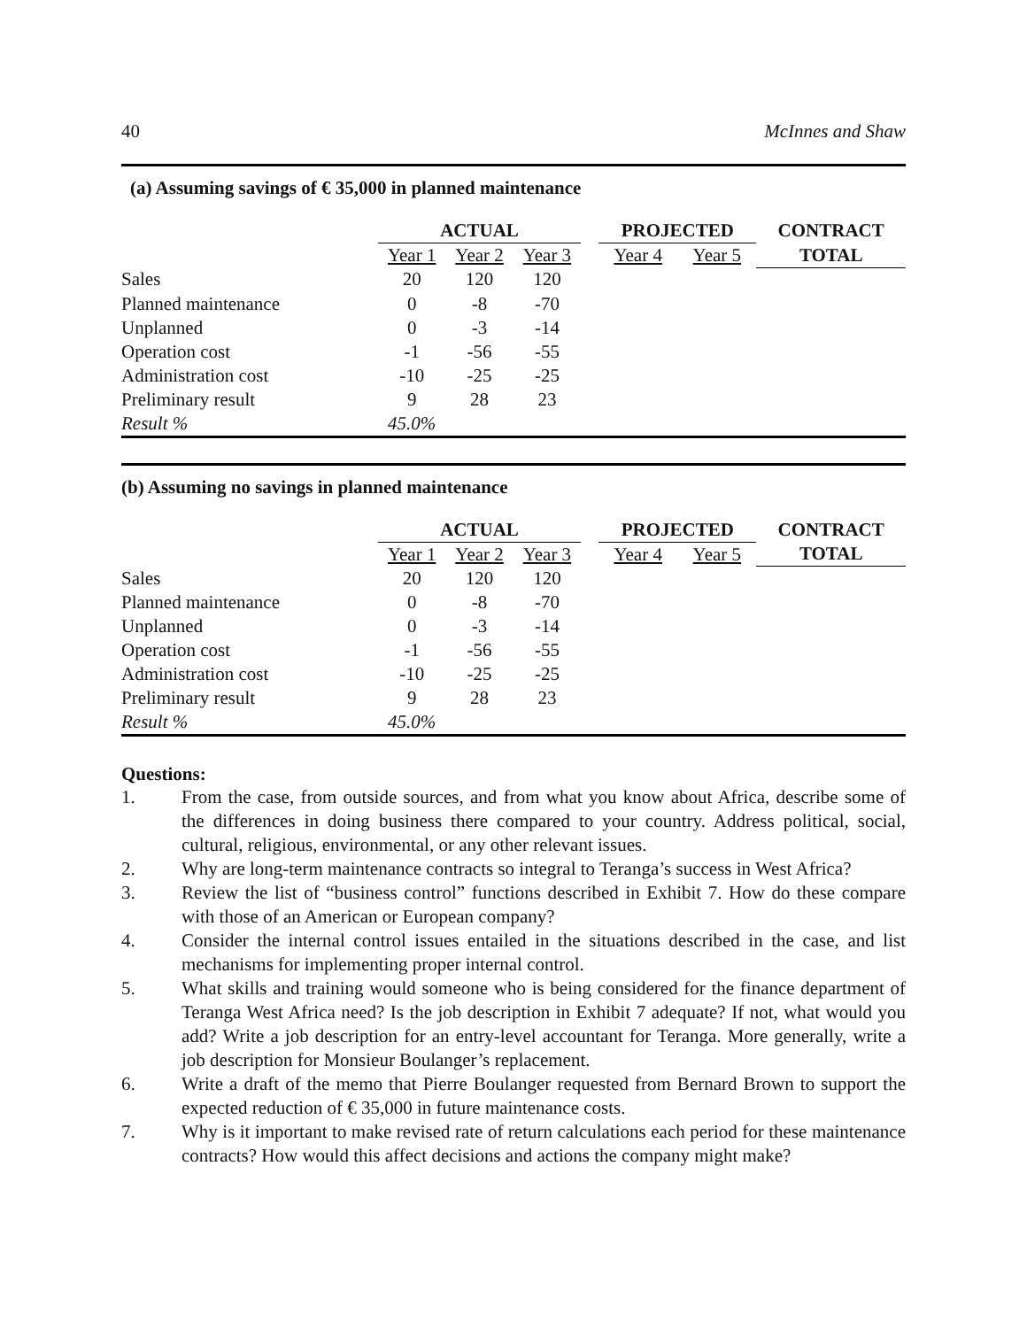40 McInnes and Shaw
(a) Assuming savings of € 35,000 in planned maintenance
| | ACTUAL | | | | PROJECTED | | CONTRACT |
| | Year 1 | Year 2 | Year 3 | | Year 4 | Year 5 | TOTAL |
| Sales | 20 | 120 | 120 | | | | |
| Planned maintenance | 0 | -8 | -70 | | | | |
| Unplanned | 0 | -3 | -14 | | | | |
| Operation cost | -1 | -56 | -55 | | | | |
| Administration cost | -10 | -25 | -25 | | | | |
| Preliminary result | 9 | 28 | 23 | | | | |
| Result % | 45.0% | | | | | | |
(b) Assuming no savings in planned maintenance
| | ACTUAL | | | | PROJECTED | | CONTRACT |
| | Year 1 | Year 2 | Year 3 | | Year 4 | Year 5 | TOTAL |
| Sales | 20 | 120 | 120 | | | | |
| Planned maintenance | 0 | -8 | -70 | | | | |
| Unplanned | 0 | -3 | -14 | | | | |
| Operation cost | -1 | -56 | -55 | | | | |
| Administration cost | -10 | -25 | -25 | | | | |
| Preliminary result | 9 | 28 | 23 | | | | |
| Result % | 45.0% | | | | | | |
Questions:
1. From the case, from outside sources, and from what you know about Africa, describe some of the differences in doing business there compared to your country. Address political, social, cultural, religious, environmental, or any other relevant issues.
2. Why are long-term maintenance contracts so integral to Teranga’s success in West Africa?
3. Review the list of “business control” functions described in Exhibit 7. How do these compare with those of an American or European company?
4. Consider the internal control issues entailed in the situations described in the case, and list mechanisms for implementing proper internal control.
5. What skills and training would someone who is being considered for the finance department of Teranga West Africa need? Is the job description in Exhibit 7 adequate? If not, what would you add? Write a job description for an entry-level accountant for Teranga. More generally, write a job description for Monsieur Boulanger’s replacement.
6. Write a draft of the memo that Pierre Boulanger requested from Bernard Brown to support the expected reduction of € 35,000 in future maintenance costs.
7. Why is it important to make revised rate of return calculations each period for these maintenance contracts? How would this affect decisions and actions the company might make?